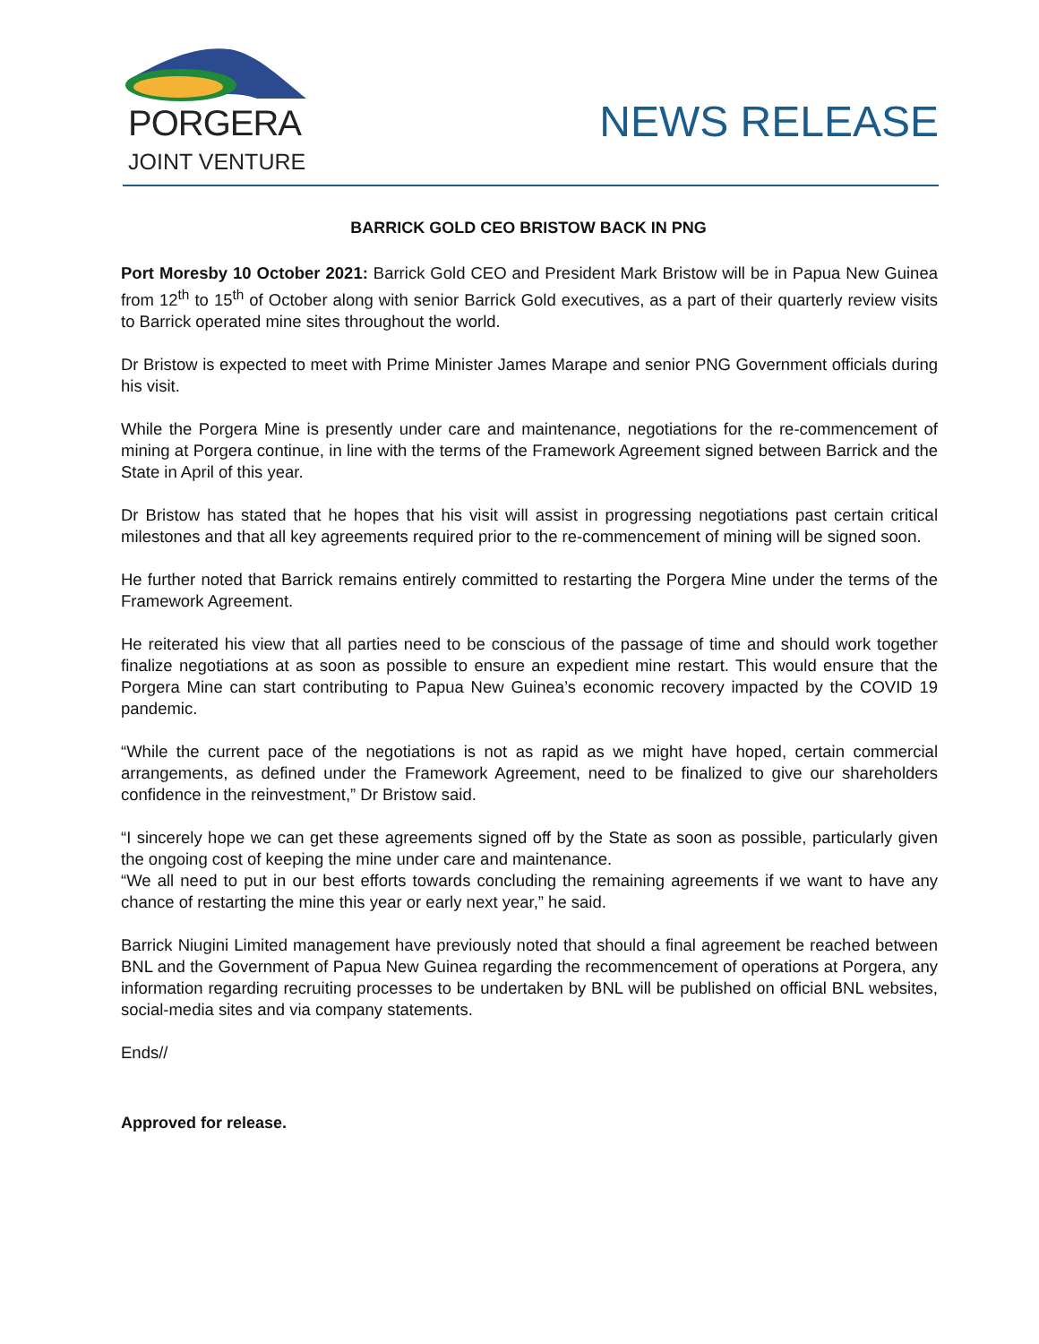PORGERA
JOINT VENTURE
NEWS RELEASE
BARRICK GOLD CEO BRISTOW BACK IN PNG
Port Moresby 10 October 2021: Barrick Gold CEO and President Mark Bristow will be in Papua New Guinea from 12<sup>th</sup> to 15<sup>th</sup> of October along with senior Barrick Gold executives, as a part of their quarterly review visits to Barrick operated mine sites throughout the world.
Dr Bristow is expected to meet with Prime Minister James Marape and senior PNG Government officials during his visit.
While the Porgera Mine is presently under care and maintenance, negotiations for the re-commencement of mining at Porgera continue, in line with the terms of the Framework Agreement signed between Barrick and the State in April of this year.
Dr Bristow has stated that he hopes that his visit will assist in progressing negotiations past certain critical milestones and that all key agreements required prior to the re-commencement of mining will be signed soon.
He further noted that Barrick remains entirely committed to restarting the Porgera Mine under the terms of the Framework Agreement.
He reiterated his view that all parties need to be conscious of the passage of time and should work together finalize negotiations at as soon as possible to ensure an expedient mine restart. This would ensure that the Porgera Mine can start contributing to Papua New Guinea’s economic recovery impacted by the COVID 19 pandemic.
“While the current pace of the negotiations is not as rapid as we might have hoped, certain commercial arrangements, as defined under the Framework Agreement, need to be finalized to give our shareholders confidence in the reinvestment,” Dr Bristow said.
“I sincerely hope we can get these agreements signed off by the State as soon as possible, particularly given the ongoing cost of keeping the mine under care and maintenance.
“We all need to put in our best efforts towards concluding the remaining agreements if we want to have any chance of restarting the mine this year or early next year,” he said.
Barrick Niugini Limited management have previously noted that should a final agreement be reached between BNL and the Government of Papua New Guinea regarding the recommencement of operations at Porgera, any information regarding recruiting processes to be undertaken by BNL will be published on official BNL websites, social-media sites and via company statements.
Ends//
Approved for release.